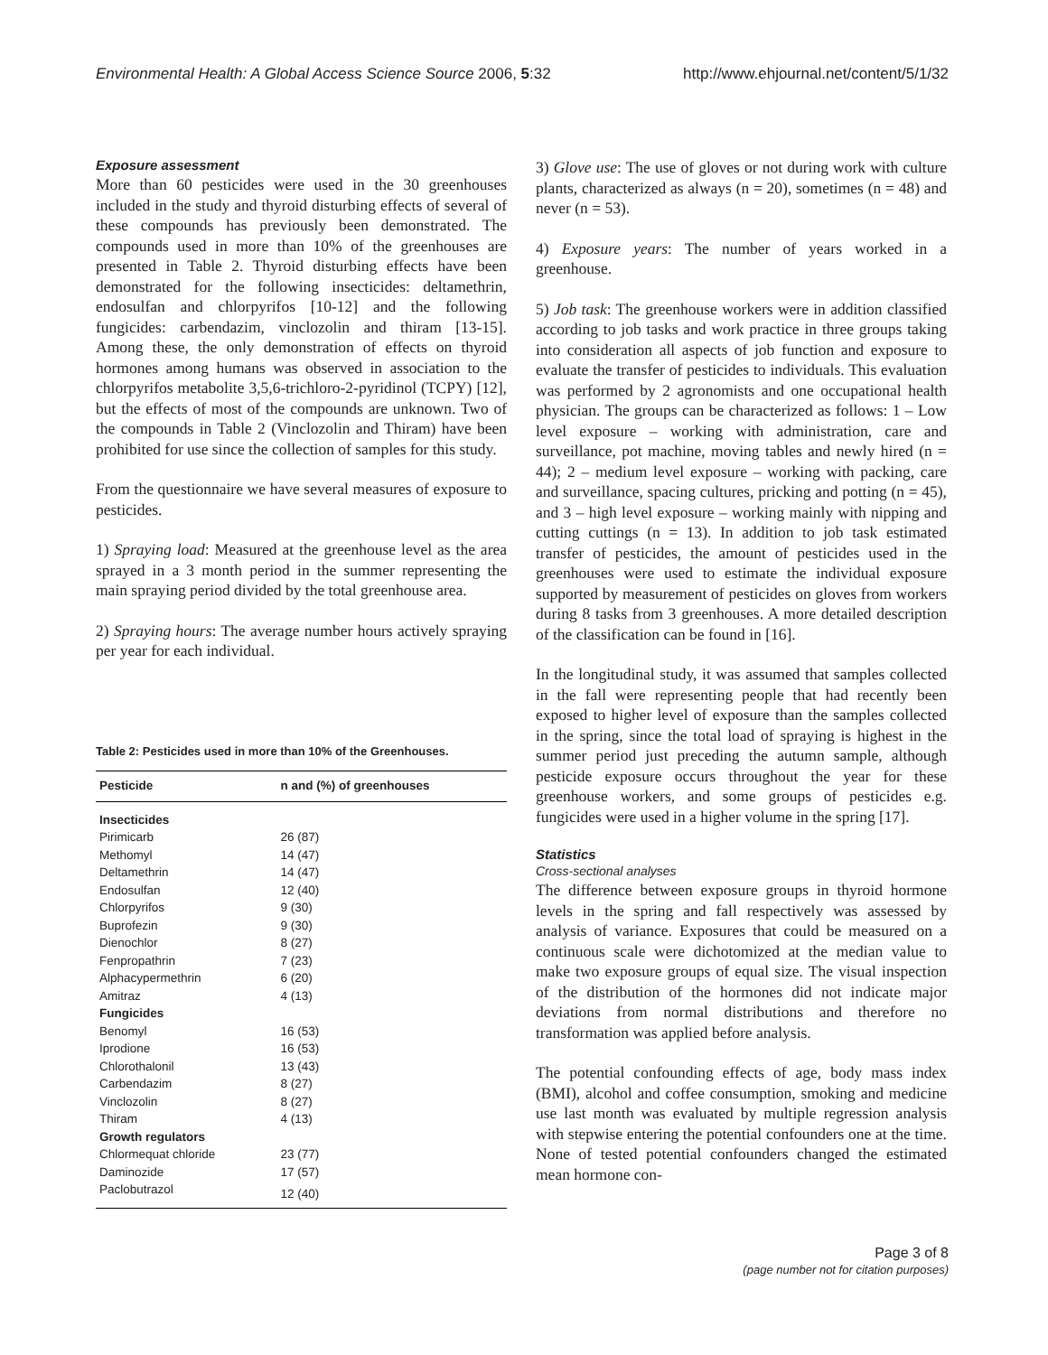Environmental Health: A Global Access Science Source 2006, 5:32 http://www.ehjournal.net/content/5/1/32
Exposure assessment
More than 60 pesticides were used in the 30 greenhouses included in the study and thyroid disturbing effects of several of these compounds has previously been demonstrated. The compounds used in more than 10% of the greenhouses are presented in Table 2. Thyroid disturbing effects have been demonstrated for the following insecticides: deltamethrin, endosulfan and chlorpyrifos [10-12] and the following fungicides: carbendazim, vinclozolin and thiram [13-15]. Among these, the only demonstration of effects on thyroid hormones among humans was observed in association to the chlorpyrifos metabolite 3,5,6-trichloro-2-pyridinol (TCPY) [12], but the effects of most of the compounds are unknown. Two of the compounds in Table 2 (Vinclozolin and Thiram) have been prohibited for use since the collection of samples for this study.
From the questionnaire we have several measures of exposure to pesticides.
1) Spraying load: Measured at the greenhouse level as the area sprayed in a 3 month period in the summer representing the main spraying period divided by the total greenhouse area.
2) Spraying hours: The average number hours actively spraying per year for each individual.
Table 2: Pesticides used in more than 10% of the Greenhouses.
| Pesticide | n and (%) of greenhouses |
| --- | --- |
| Insecticides | |
| Pirimicarb | 26 (87) |
| Methomyl | 14 (47) |
| Deltamethrin | 14 (47) |
| Endosulfan | 12 (40) |
| Chlorpyrifos | 9 (30) |
| Buprofezin | 9 (30) |
| Dienochlor | 8 (27) |
| Fenpropathrin | 7 (23) |
| Alphacypermethrin | 6 (20) |
| Amitraz | 4 (13) |
| Fungicides | |
| Benomyl | 16 (53) |
| Iprodione | 16 (53) |
| Chlorothalonil | 13 (43) |
| Carbendazim | 8 (27) |
| Vinclozolin | 8 (27) |
| Thiram | 4 (13) |
| Growth regulators | |
| Chlormequat chloride | 23 (77) |
| Daminozide | 17 (57) |
| Paclobutrazol | 12 (40) |
3) Glove use: The use of gloves or not during work with culture plants, characterized as always (n = 20), sometimes (n = 48) and never (n = 53).
4) Exposure years: The number of years worked in a greenhouse.
5) Job task: The greenhouse workers were in addition classified according to job tasks and work practice in three groups taking into consideration all aspects of job function and exposure to evaluate the transfer of pesticides to individuals. This evaluation was performed by 2 agronomists and one occupational health physician. The groups can be characterized as follows: 1 – Low level exposure – working with administration, care and surveillance, pot machine, moving tables and newly hired (n = 44); 2 – medium level exposure – working with packing, care and surveillance, spacing cultures, pricking and potting (n = 45), and 3 – high level exposure – working mainly with nipping and cutting cuttings (n = 13). In addition to job task estimated transfer of pesticides, the amount of pesticides used in the greenhouses were used to estimate the individual exposure supported by measurement of pesticides on gloves from workers during 8 tasks from 3 greenhouses. A more detailed description of the classification can be found in [16].
In the longitudinal study, it was assumed that samples collected in the fall were representing people that had recently been exposed to higher level of exposure than the samples collected in the spring, since the total load of spraying is highest in the summer period just preceding the autumn sample, although pesticide exposure occurs throughout the year for these greenhouse workers, and some groups of pesticides e.g. fungicides were used in a higher volume in the spring [17].
Statistics
Cross-sectional analyses
The difference between exposure groups in thyroid hormone levels in the spring and fall respectively was assessed by analysis of variance. Exposures that could be measured on a continuous scale were dichotomized at the median value to make two exposure groups of equal size. The visual inspection of the distribution of the hormones did not indicate major deviations from normal distributions and therefore no transformation was applied before analysis.
The potential confounding effects of age, body mass index (BMI), alcohol and coffee consumption, smoking and medicine use last month was evaluated by multiple regression analysis with stepwise entering the potential confounders one at the time. None of tested potential confounders changed the estimated mean hormone con-
Page 3 of 8
(page number not for citation purposes)